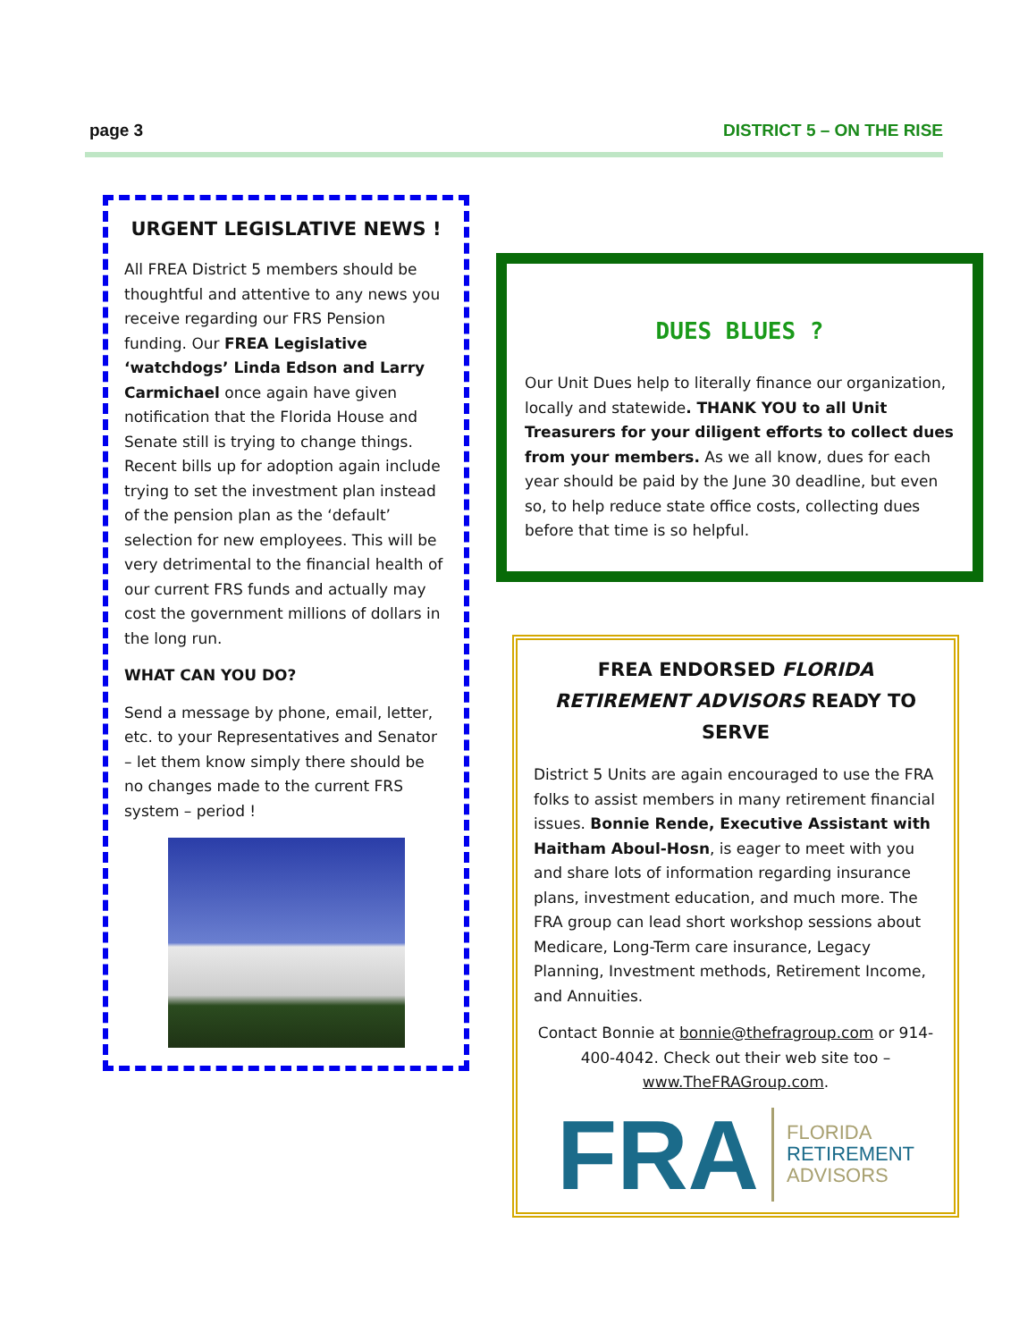page 3 DISTRICT 5 – ON THE RISE
URGENT LEGISLATIVE NEWS !
All FREA District 5 members should be thoughtful and attentive to any news you receive regarding our FRS Pension funding. Our FREA Legislative ‘watchdogs’ Linda Edson and Larry Carmichael once again have given notification that the Florida House and Senate still is trying to change things. Recent bills up for adoption again include trying to set the investment plan instead of the pension plan as the ‘default’ selection for new employees. This will be very detrimental to the financial health of our current FRS funds and actually may cost the government millions of dollars in the long run.
WHAT CAN YOU DO?
Send a message by phone, email, letter, etc. to your Representatives and Senator – let them know simply there should be no changes made to the current FRS system – period !
DUES BLUES ?
Our Unit Dues help to literally finance our organization, locally and statewide. THANK YOU to all Unit Treasurers for your diligent efforts to collect dues from your members. As we all know, dues for each year should be paid by the June 30 deadline, but even so, to help reduce state office costs, collecting dues before that time is so helpful.
FREA ENDORSED FLORIDA RETIREMENT ADVISORS READY TO SERVE
District 5 Units are again encouraged to use the FRA folks to assist members in many retirement financial issues. Bonnie Rende, Executive Assistant with Haitham Aboul-Hosn, is eager to meet with you and share lots of information regarding insurance plans, investment education, and much more. The FRA group can lead short workshop sessions about Medicare, Long-Term care insurance, Legacy Planning, Investment methods, Retirement Income, and Annuities.
Contact Bonnie at bonnie@thefragroup.com or 914-400-4042. Check out their web site too – www.TheFRAGroup.com.
FRA FLORIDA
RETIREMENT
ADVISORS